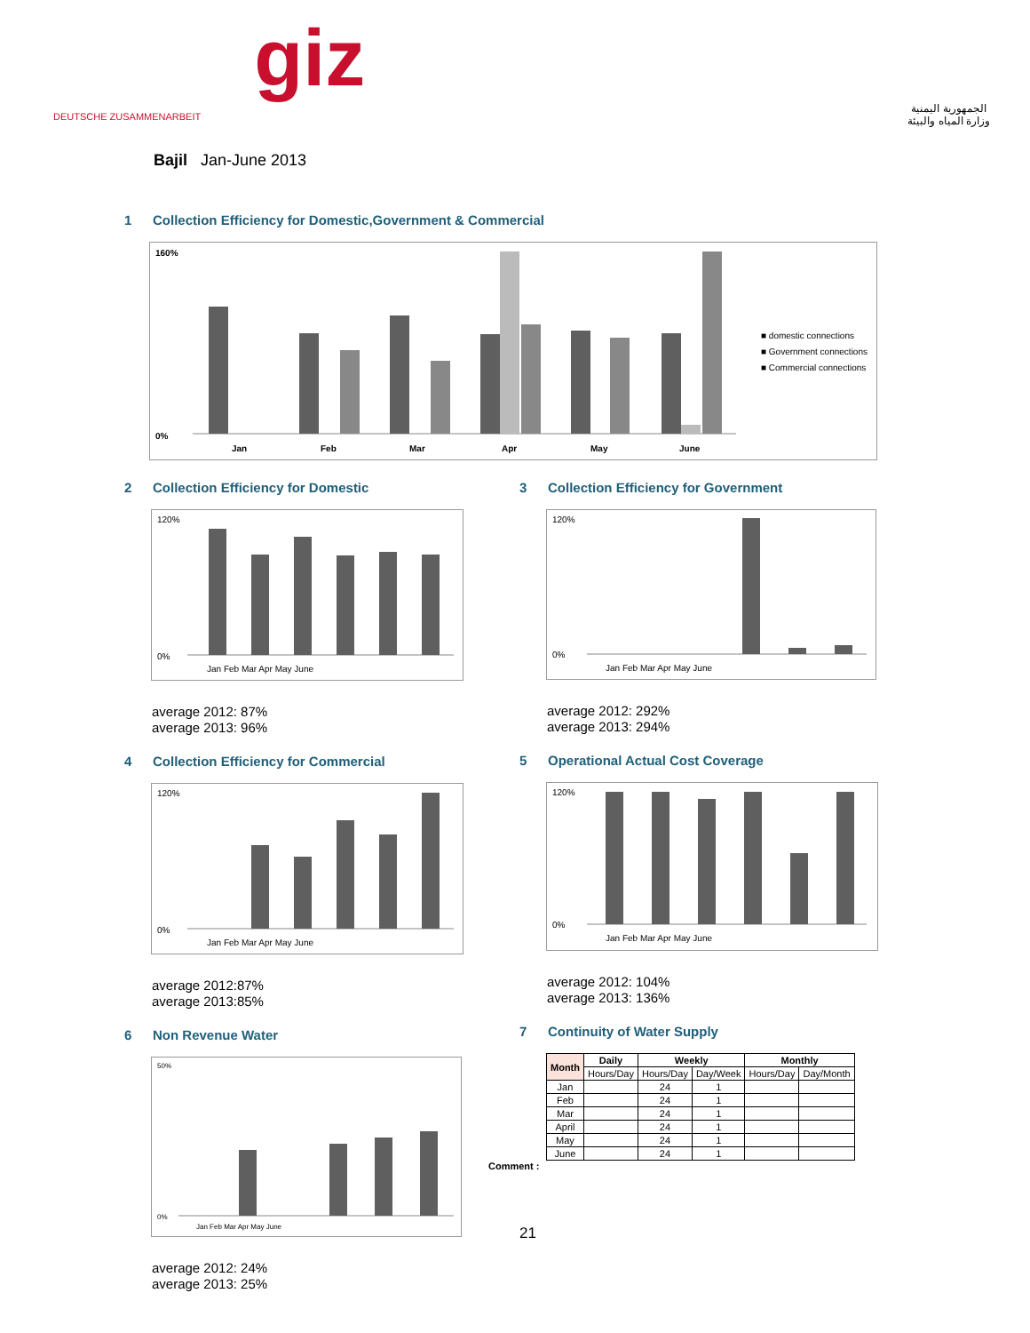DEUTSCHE ZUSAMMENARBEIT
giz
الجمهورية اليمنية
وزارة المياه والبيئة
Bajil Jan-June 2013
1 Collection Efficiency for Domestic,Government & Commercial
160%
0%
Jan
Feb
Mar
Apr
May
June
■ domestic connections
■ Government connections
■ Commercial connections
2 Collection Efficiency for Domestic
120%
0%
Jan Feb Mar Apr May June
average 2012: 87%
average 2013: 96%
4 Collection Efficiency for Commercial
120%
0%
Jan Feb Mar Apr May June
average 2012:87%
average 2013:85%
6 Non Revenue Water
50%
0%
Jan Feb Mar Apr May June
average 2012: 24%
average 2013: 25%
3 Collection Efficiency for Government
120%
0%
Jan Feb Mar Apr May June
average 2012: 292%
average 2013: 294%
5 Operational Actual Cost Coverage
120%
0%
Jan Feb Mar Apr May June
average 2012: 104%
average 2013: 136%
7 Continuity of Water Supply
| Month | Daily | Weekly | | Monthly | |
| --- | --- | --- | --- | --- | --- |
| | Hours/Day | Hours/Day | Day/Week | Hours/Day | Day/Month |
| Jan | | 24 | 1 | | |
| Feb | | 24 | 1 | | |
| Mar | | 24 | 1 | | |
| April | | 24 | 1 | | |
| May | | 24 | 1 | | |
| June | | 24 | 1 | | |
Comment :
21